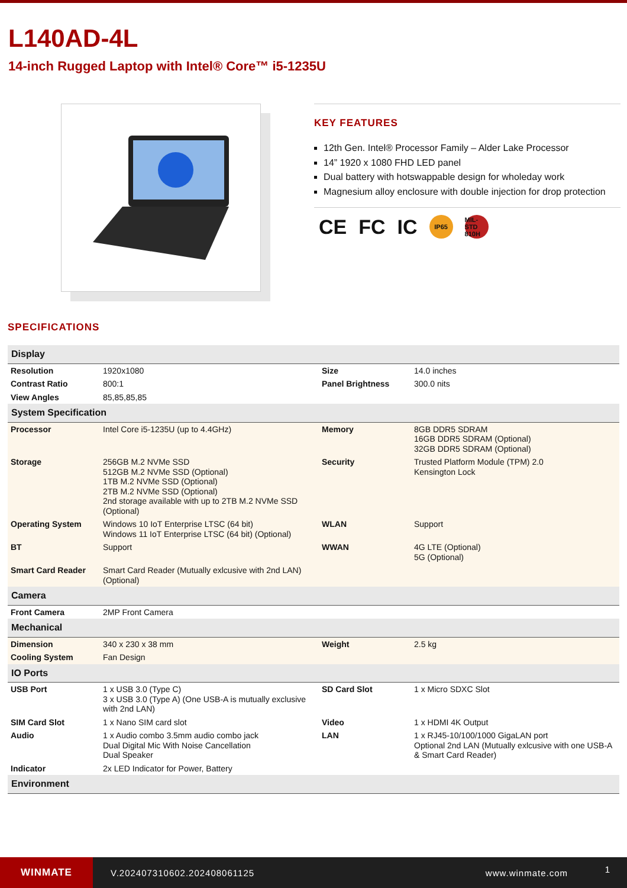L140AD-4L
14-inch Rugged Laptop with Intel® Core™ i5-1235U
KEY FEATURES
12th Gen. Intel® Processor Family – Alder Lake Processor
14” 1920 x 1080 FHD LED panel
Dual battery with hotswappable design for wholeday work
Magnesium alloy enclosure with double injection for drop protection
CE FC IC IP65 MIL-STD 810H
SPECIFICATIONS
| Display | | | |
| Resolution | 1920x1080 | Size | 14.0 inches |
| Contrast Ratio | 800:1 | Panel Brightness | 300.0 nits |
| View Angles | 85,85,85,85 | | |
| System Specification | | | |
| Processor | Intel Core i5-1235U (up to 4.4GHz) | Memory | 8GB DDR5 SDRAM 16GB DDR5 SDRAM (Optional) 32GB DDR5 SDRAM (Optional) |
| Storage | 256GB M.2 NVMe SSD 512GB M.2 NVMe SSD (Optional) 1TB M.2 NVMe SSD (Optional) 2TB M.2 NVMe SSD (Optional) 2nd storage available with up to 2TB M.2 NVMe SSD (Optional) | Security | Trusted Platform Module (TPM) 2.0 Kensington Lock |
| Operating System | Windows 10 IoT Enterprise LTSC (64 bit) Windows 11 IoT Enterprise LTSC (64 bit) (Optional) | WLAN | Support |
| BT | Support | WWAN | 4G LTE (Optional) 5G (Optional) |
| Smart Card Reader | Smart Card Reader (Mutually exlcusive with 2nd LAN) (Optional) | | |
| Camera | | | |
| Front Camera | 2MP Front Camera | | |
| Mechanical | | | |
| Dimension | 340 x 230 x 38 mm | Weight | 2.5 kg |
| Cooling System | Fan Design | | |
| IO Ports | | | |
| USB Port | 1 x USB 3.0 (Type C) 3 x USB 3.0 (Type A) (One USB-A is mutually exclusive with 2nd LAN) | SD Card Slot | 1 x Micro SDXC Slot |
| SIM Card Slot | 1 x Nano SIM card slot | Video | 1 x HDMI 4K Output |
| Audio | 1 x Audio combo 3.5mm audio combo jack Dual Digital Mic With Noise Cancellation Dual Speaker | LAN | 1 x RJ45-10/100/1000 GigaLAN port Optional 2nd LAN (Mutually exlcusive with one USB-A & Smart Card Reader) |
| Indicator | 2x LED Indicator for Power, Battery | | |
| Environment | | | |
WINMATE
V.202407310602.202408061125 www.winmate.com
1